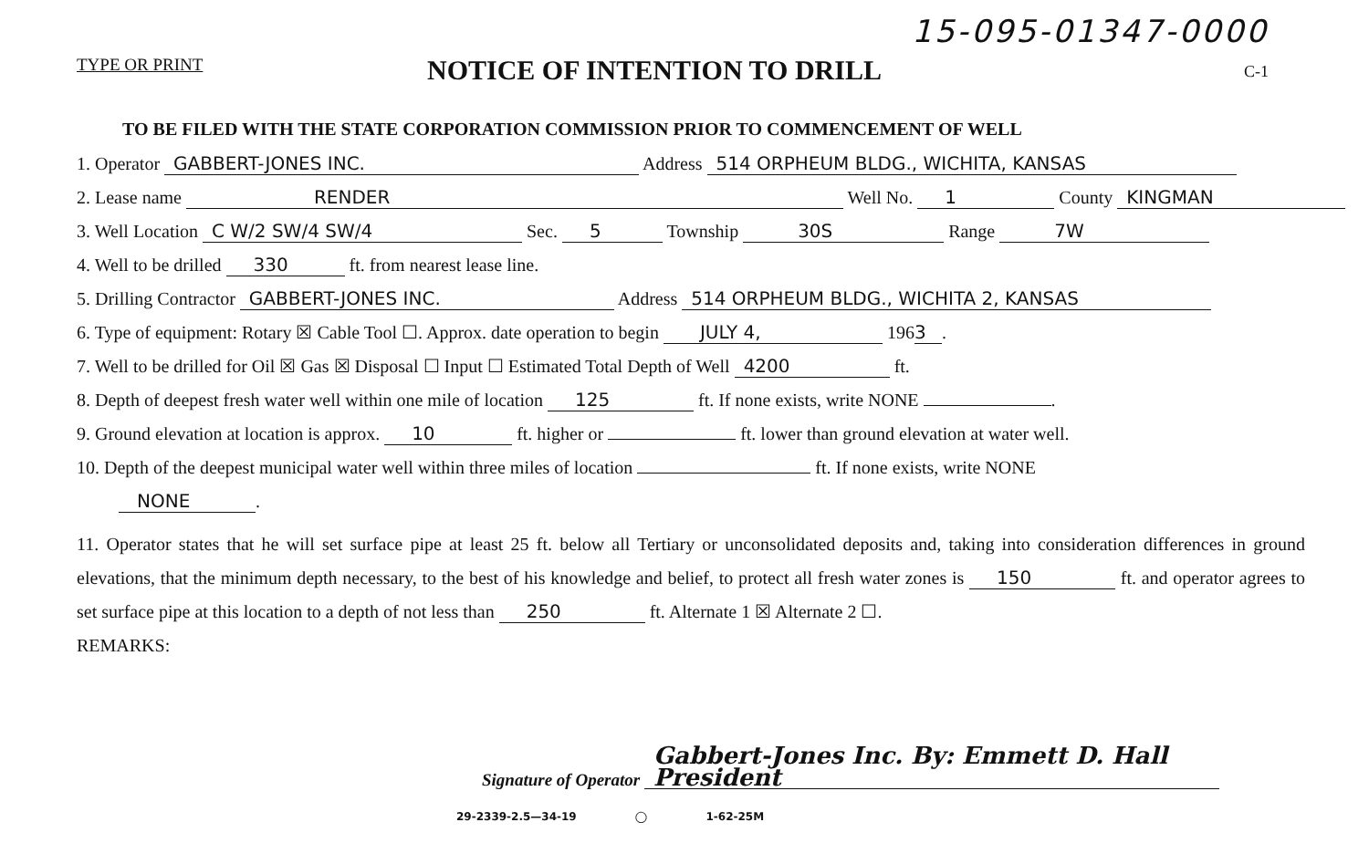15-095-01347-0000
TYPE OR PRINT NOTICE OF INTENTION TO DRILL C-1
TO BE FILED WITH THE STATE CORPORATION COMMISSION PRIOR TO COMMENCEMENT OF WELL
1. Operator GABBERT-JONES INC. Address 514 ORPHEUM BLDG., WICHITA, KANSAS
2. Lease name RENDER Well No. 1 County KINGMAN
3. Well Location C W/2 SW/4 SW/4 Sec. 5 Township 30S Range 7W
4. Well to be drilled 330 ft. from nearest lease line.
5. Drilling Contractor GABBERT-JONES INC. Address 514 ORPHEUM BLDG., WICHITA 2, KANSAS
6. Type of equipment: Rotary ☒ Cable Tool ☐. Approx. date operation to begin JULY 4, 196 3.
7. Well to be drilled for Oil ☒ Gas ☒ Disposal ☐ Input ☐ Estimated Total Depth of Well 4200 ft.
8. Depth of deepest fresh water well within one mile of location 125 ft. If none exists, write NONE .
9. Ground elevation at location is approx. 10 ft. higher or ft. lower than ground elevation at water well.
10. Depth of the deepest municipal water well within three miles of location ft. If none exists, write NONE
NONE.
11. Operator states that he will set surface pipe at least 25 ft. below all Tertiary or unconsolidated deposits and, taking into consideration differences in ground elevations, that the minimum depth necessary, to the best of his knowledge and belief, to protect all fresh water zones is 150 ft. and operator agrees to set surface pipe at this location to a depth of not less than 250 ft. Alternate 1 ☒ Alternate 2 ☐.
REMARKS:
Signature of Operator Gabbert-Jones Inc. By: Emmett D. Hall President
29-2339-2.5—34-19 ◯ 1-62-25M